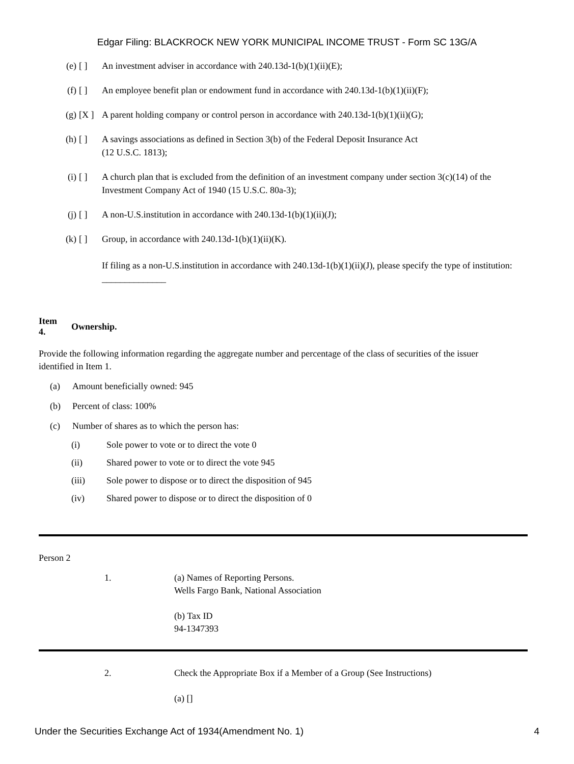Edgar Filing: BLACKROCK NEW YORK MUNICIPAL INCOME TRUST - Form SC 13G/A
(e) [ ] An investment adviser in accordance with 240.13d-1(b)(1)(ii)(E);
(f) [ ] An employee benefit plan or endowment fund in accordance with 240.13d-1(b)(1)(ii)(F);
(g) [X ] A parent holding company or control person in accordance with 240.13d-1(b)(1)(ii)(G);
(h) [ ] A savings associations as defined in Section 3(b) of the Federal Deposit Insurance Act
(12 U.S.C. 1813);
(i) [ ] A church plan that is excluded from the definition of an investment company under section 3(c)(14) of the Investment Company Act of 1940 (15 U.S.C. 80a-3);
(j) [ ] A non-U.S.institution in accordance with 240.13d-1(b)(1)(ii)(J);
(k) [ ] Group, in accordance with 240.13d-1(b)(1)(ii)(K).
If filing as a non-U.S.institution in accordance with 240.13d-1(b)(1)(ii)(J), please specify the type of institution: ______________
Item
4. Ownership.
Provide the following information regarding the aggregate number and percentage of the class of securities of the issuer identified in Item 1.
(a) Amount beneficially owned: 945
(b) Percent of class: 100%
(c) Number of shares as to which the person has:
(i) Sole power to vote or to direct the vote 0
(ii) Shared power to vote or to direct the vote 945
(iii) Sole power to dispose or to direct the disposition of 945
(iv) Shared power to dispose or to direct the disposition of 0
Person 2
1. (a) Names of Reporting Persons.
Wells Fargo Bank, National Association
(b) Tax ID
94-1347393
2. Check the Appropriate Box if a Member of a Group (See Instructions)
(a) []
Under the Securities Exchange Act of 1934(Amendment No. 1) 4